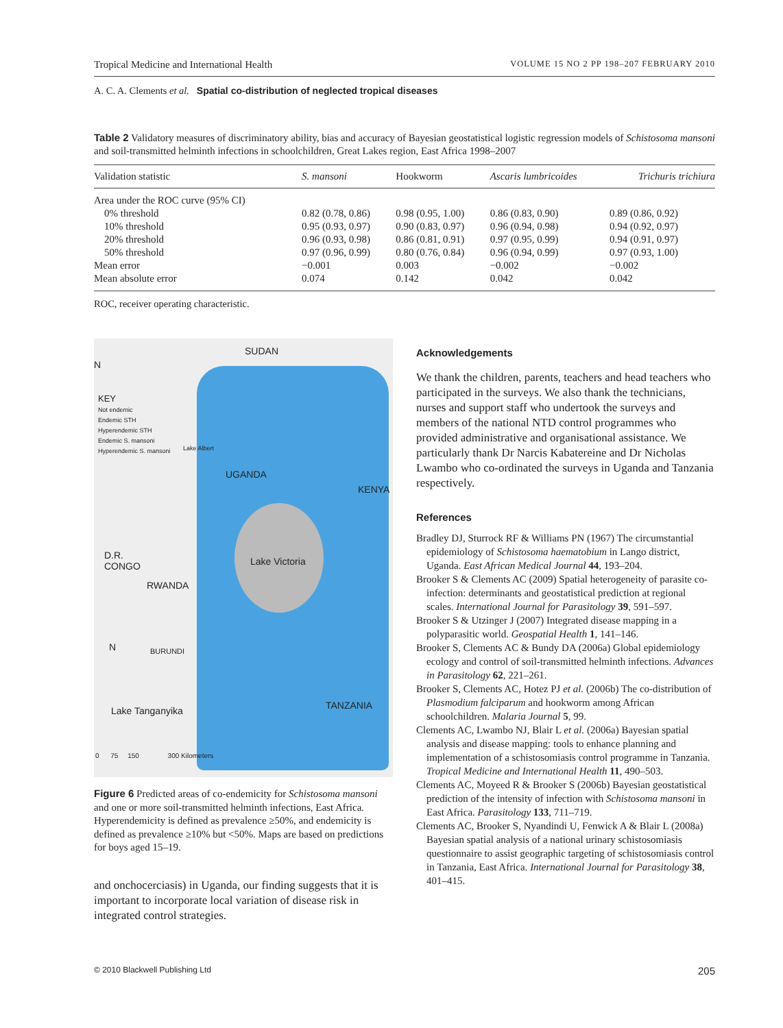Tropical Medicine and International Health VOLUME 15 NO 2 PP 198–207 FEBRUARY 2010
A. C. A. Clements et al. Spatial co-distribution of neglected tropical diseases
Table 2 Validatory measures of discriminatory ability, bias and accuracy of Bayesian geostatistical logistic regression models of Schistosoma mansoni and soil-transmitted helminth infections in schoolchildren, Great Lakes region, East Africa 1998–2007
| Validation statistic | S. mansoni | Hookworm | Ascaris lumbricoides | Trichuris trichiura |
| --- | --- | --- | --- | --- |
| Area under the ROC curve (95% CI) | | | | |
| 0% threshold | 0.82 (0.78, 0.86) | 0.98 (0.95, 1.00) | 0.86 (0.83, 0.90) | 0.89 (0.86, 0.92) |
| 10% threshold | 0.95 (0.93, 0.97) | 0.90 (0.83, 0.97) | 0.96 (0.94, 0.98) | 0.94 (0.92, 0.97) |
| 20% threshold | 0.96 (0.93, 0.98) | 0.86 (0.81, 0.91) | 0.97 (0.95, 0.99) | 0.94 (0.91, 0.97) |
| 50% threshold | 0.97 (0.96, 0.99) | 0.80 (0.76, 0.84) | 0.96 (0.94, 0.99) | 0.97 (0.93, 1.00) |
| Mean error | −0.001 | 0.003 | −0.002 | −0.002 |
| Mean absolute error | 0.074 | 0.142 | 0.042 | 0.042 |
ROC, receiver operating characteristic.
SUDAN
N
KEY
Not endemic
Endemic STH
Hyperendemic STH
Endemic S. mansoni
Hyperendemic S. mansoni
Lake Albert
UGANDA
KENYA
Lake Victoria
D.R.
CONGO
RWANDA
BURUNDI
N
Lake Tanganyika TANZANIA
0 75 150 300 Kilometers
Figure 6 Predicted areas of co-endemicity for Schistosoma mansoni and one or more soil-transmitted helminth infections, East Africa. Hyperendemicity is defined as prevalence ≥50%, and endemicity is defined as prevalence ≥10% but <50%. Maps are based on predictions for boys aged 15–19.
and onchocerciasis) in Uganda, our finding suggests that it is important to incorporate local variation of disease risk in integrated control strategies.
Acknowledgements
We thank the children, parents, teachers and head teachers who participated in the surveys. We also thank the technicians, nurses and support staff who undertook the surveys and members of the national NTD control programmes who provided administrative and organisational assistance. We particularly thank Dr Narcis Kabatereine and Dr Nicholas Lwambo who co-ordinated the surveys in Uganda and Tanzania respectively.
References
Bradley DJ, Sturrock RF & Williams PN (1967) The circumstantial epidemiology of Schistosoma haematobium in Lango district, Uganda. East African Medical Journal 44, 193–204.
Brooker S & Clements AC (2009) Spatial heterogeneity of parasite co-infection: determinants and geostatistical prediction at regional scales. International Journal for Parasitology 39, 591–597.
Brooker S & Utzinger J (2007) Integrated disease mapping in a polyparasitic world. Geospatial Health 1, 141–146.
Brooker S, Clements AC & Bundy DA (2006a) Global epidemiology ecology and control of soil-transmitted helminth infections. Advances in Parasitology 62, 221–261.
Brooker S, Clements AC, Hotez PJ et al. (2006b) The co-distribution of Plasmodium falciparum and hookworm among African schoolchildren. Malaria Journal 5, 99.
Clements AC, Lwambo NJ, Blair L et al. (2006a) Bayesian spatial analysis and disease mapping: tools to enhance planning and implementation of a schistosomiasis control programme in Tanzania. Tropical Medicine and International Health 11, 490–503.
Clements AC, Moyeed R & Brooker S (2006b) Bayesian geostatistical prediction of the intensity of infection with Schistosoma mansoni in East Africa. Parasitology 133, 711–719.
Clements AC, Brooker S, Nyandindi U, Fenwick A & Blair L (2008a) Bayesian spatial analysis of a national urinary schistosomiasis questionnaire to assist geographic targeting of schistosomiasis control in Tanzania, East Africa. International Journal for Parasitology 38, 401–415.
© 2010 Blackwell Publishing Ltd 205